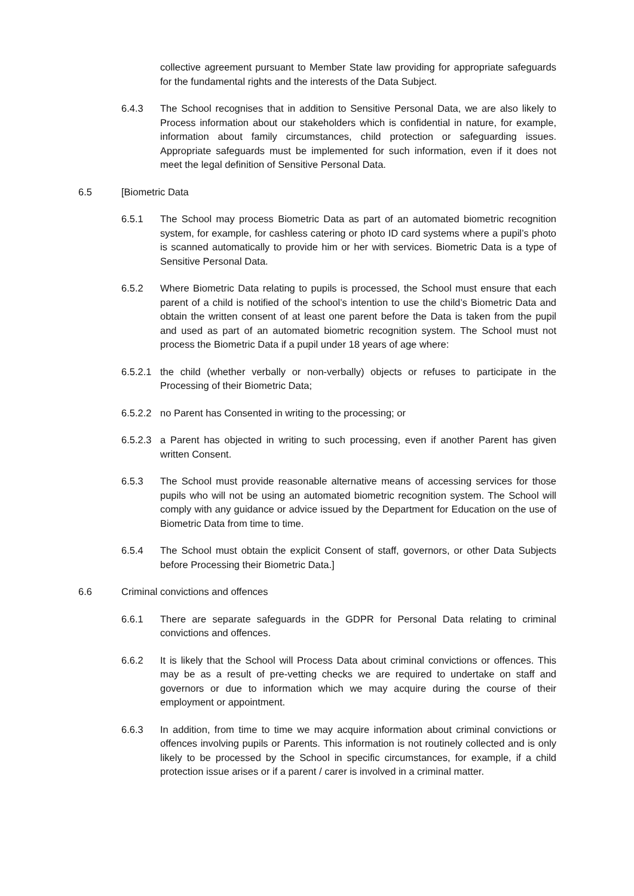collective agreement pursuant to Member State law providing for appropriate safeguards for the fundamental rights and the interests of the Data Subject.
6.4.3 The School recognises that in addition to Sensitive Personal Data, we are also likely to Process information about our stakeholders which is confidential in nature, for example, information about family circumstances, child protection or safeguarding issues. Appropriate safeguards must be implemented for such information, even if it does not meet the legal definition of Sensitive Personal Data.
6.5 [Biometric Data
6.5.1 The School may process Biometric Data as part of an automated biometric recognition system, for example, for cashless catering or photo ID card systems where a pupil’s photo is scanned automatically to provide him or her with services. Biometric Data is a type of Sensitive Personal Data.
6.5.2 Where Biometric Data relating to pupils is processed, the School must ensure that each parent of a child is notified of the school’s intention to use the child’s Biometric Data and obtain the written consent of at least one parent before the Data is taken from the pupil and used as part of an automated biometric recognition system. The School must not process the Biometric Data if a pupil under 18 years of age where:
6.5.2.1 the child (whether verbally or non-verbally) objects or refuses to participate in the Processing of their Biometric Data;
6.5.2.2 no Parent has Consented in writing to the processing; or
6.5.2.3 a Parent has objected in writing to such processing, even if another Parent has given written Consent.
6.5.3 The School must provide reasonable alternative means of accessing services for those pupils who will not be using an automated biometric recognition system. The School will comply with any guidance or advice issued by the Department for Education on the use of Biometric Data from time to time.
6.5.4 The School must obtain the explicit Consent of staff, governors, or other Data Subjects before Processing their Biometric Data.]
6.6 Criminal convictions and offences
6.6.1 There are separate safeguards in the GDPR for Personal Data relating to criminal convictions and offences.
6.6.2 It is likely that the School will Process Data about criminal convictions or offences. This may be as a result of pre-vetting checks we are required to undertake on staff and governors or due to information which we may acquire during the course of their employment or appointment.
6.6.3 In addition, from time to time we may acquire information about criminal convictions or offences involving pupils or Parents. This information is not routinely collected and is only likely to be processed by the School in specific circumstances, for example, if a child protection issue arises or if a parent / carer is involved in a criminal matter.